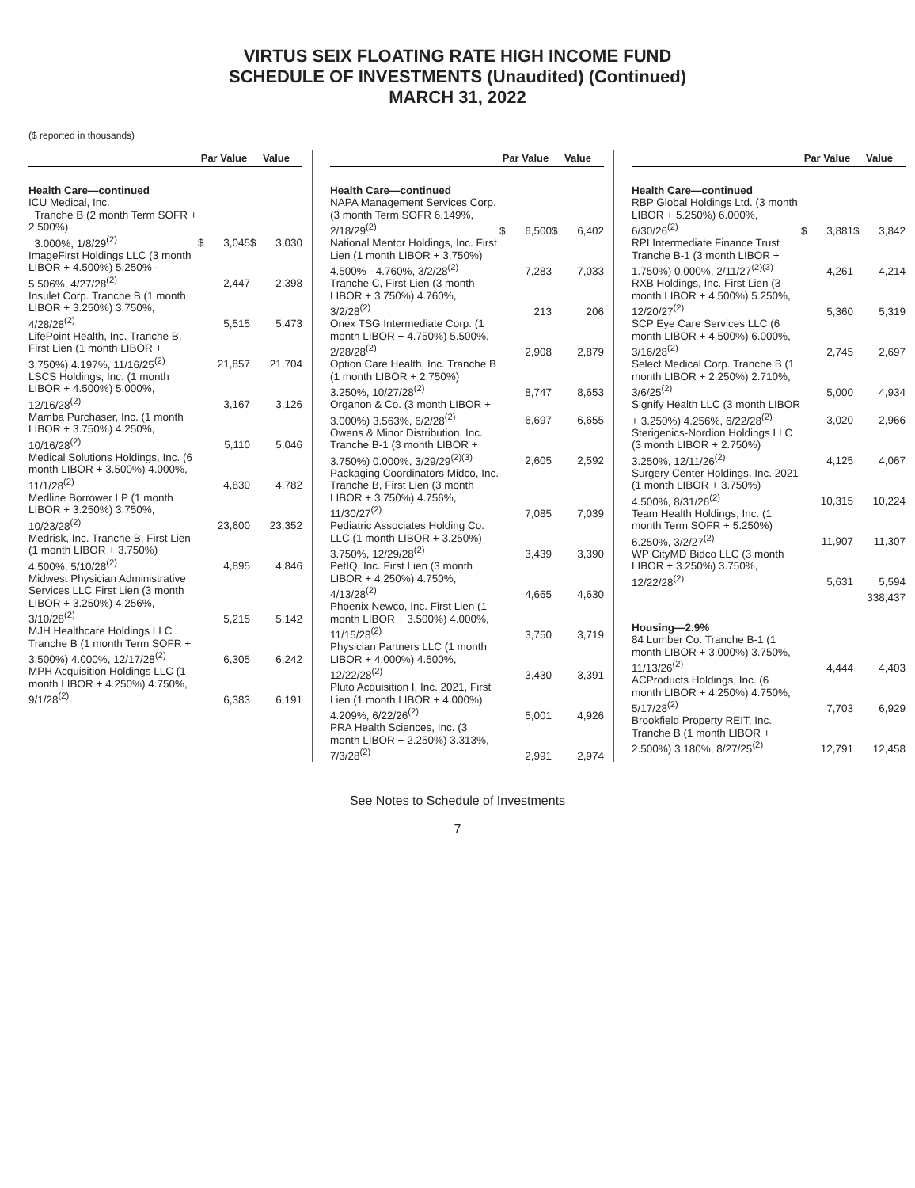VIRTUS SEIX FLOATING RATE HIGH INCOME FUND
SCHEDULE OF INVESTMENTS (Unaudited) (Continued)
MARCH 31, 2022
($ reported in thousands)
| | Par Value | | Value | |
| --- | --- | --- | --- | --- |
| Health Care—continued | | | | |
| ICU Medical, Inc. Tranche B (2 month Term SOFR + 2.500%) 3.000%, 1/8/29<sup>(2)</sup> | $ | 3,045 | $ | 3,030 |
| ImageFirst Holdings LLC (3 month LIBOR + 4.500%) 5.250% - 5.506%, 4/27/28<sup>(2)</sup> | | 2,447 | | 2,398 |
| Insulet Corp. Tranche B (1 month LIBOR + 3.250%) 3.750%, 4/28/28<sup>(2)</sup> | | 5,515 | | 5,473 |
| LifePoint Health, Inc. Tranche B, First Lien (1 month LIBOR + 3.750%) 4.197%, 11/16/25<sup>(2)</sup> | | 21,857 | | 21,704 |
| LSCS Holdings, Inc. (1 month LIBOR + 4.500%) 5.000%, 12/16/28<sup>(2)</sup> | | 3,167 | | 3,126 |
| Mamba Purchaser, Inc. (1 month LIBOR + 3.750%) 4.250%, 10/16/28<sup>(2)</sup> | | 5,110 | | 5,046 |
| Medical Solutions Holdings, Inc. (6 month LIBOR + 3.500%) 4.000%, 11/1/28<sup>(2)</sup> | | 4,830 | | 4,782 |
| Medline Borrower LP (1 month LIBOR + 3.250%) 3.750%, 10/23/28<sup>(2)</sup> | | 23,600 | | 23,352 |
| Medrisk, Inc. Tranche B, First Lien (1 month LIBOR + 3.750%) 4.500%, 5/10/28<sup>(2)</sup> | | 4,895 | | 4,846 |
| Midwest Physician Administrative Services LLC First Lien (3 month LIBOR + 3.250%) 4.256%, 3/10/28<sup>(2)</sup> | | 5,215 | | 5,142 |
| MJH Healthcare Holdings LLC Tranche B (1 month Term SOFR + 3.500%) 4.000%, 12/17/28<sup>(2)</sup> | | 6,305 | | 6,242 |
| MPH Acquisition Holdings LLC (1 month LIBOR + 4.250%) 4.750%, 9/1/28<sup>(2)</sup> | | 6,383 | | 6,191 |
| | Par Value | | Value | |
| --- | --- | --- | --- | --- |
| Health Care—continued | | | | |
| NAPA Management Services Corp. (3 month Term SOFR 6.149%, 2/18/29<sup>(2)</sup> | $ | 6,500 | $ | 6,402 |
| National Mentor Holdings, Inc. First Lien (1 month LIBOR + 3.750%) 4.500% - 4.760%, 3/2/28<sup>(2)</sup> | | 7,283 | | 7,033 |
| Tranche C, First Lien (3 month LIBOR + 3.750%) 4.760%, 3/2/28<sup>(2)</sup> | | 213 | | 206 |
| Onex TSG Intermediate Corp. (1 month LIBOR + 4.750%) 5.500%, 2/28/28<sup>(2)</sup> | | 2,908 | | 2,879 |
| Option Care Health, Inc. Tranche B (1 month LIBOR + 2.750%) 3.250%, 10/27/28<sup>(2)</sup> | | 8,747 | | 8,653 |
| Organon & Co. (3 month LIBOR + 3.000%) 3.563%, 6/2/28<sup>(2)</sup> | | 6,697 | | 6,655 |
| Owens & Minor Distribution, Inc. Tranche B-1 (3 month LIBOR + 3.750%) 0.000%, 3/29/29<sup>(2)(3)</sup> | | 2,605 | | 2,592 |
| Packaging Coordinators Midco, Inc. Tranche B, First Lien (3 month LIBOR + 3.750%) 4.756%, 11/30/27<sup>(2)</sup> | | 7,085 | | 7,039 |
| Pediatric Associates Holding Co. LLC (1 month LIBOR + 3.250%) 3.750%, 12/29/28<sup>(2)</sup> | | 3,439 | | 3,390 |
| PetIQ, Inc. First Lien (3 month LIBOR + 4.250%) 4.750%, 4/13/28<sup>(2)</sup> | | 4,665 | | 4,630 |
| Phoenix Newco, Inc. First Lien (1 month LIBOR + 3.500%) 4.000%, 11/15/28<sup>(2)</sup> | | 3,750 | | 3,719 |
| Physician Partners LLC (1 month LIBOR + 4.000%) 4.500%, 12/22/28<sup>(2)</sup> | | 3,430 | | 3,391 |
| Pluto Acquisition I, Inc. 2021, First Lien (1 month LIBOR + 4.000%) 4.209%, 6/22/26<sup>(2)</sup> | | 5,001 | | 4,926 |
| PRA Health Sciences, Inc. (3 month LIBOR + 2.250%) 3.313%, 7/3/28<sup>(2)</sup> | | 2,991 | | 2,974 |
| | Par Value | | Value | |
| --- | --- | --- | --- | --- |
| Health Care—continued | | | | |
| RBP Global Holdings Ltd. (3 month LIBOR + 5.250%) 6.000%, 6/30/26<sup>(2)</sup> | $ | 3,881 | $ | 3,842 |
| RPI Intermediate Finance Trust Tranche B-1 (3 month LIBOR + 1.750%) 0.000%, 2/11/27<sup>(2)(3)</sup> | | 4,261 | | 4,214 |
| RXB Holdings, Inc. First Lien (3 month LIBOR + 4.500%) 5.250%, 12/20/27<sup>(2)</sup> | | 5,360 | | 5,319 |
| SCP Eye Care Services LLC (6 month LIBOR + 4.500%) 6.000%, 3/16/28<sup>(2)</sup> | | 2,745 | | 2,697 |
| Select Medical Corp. Tranche B (1 month LIBOR + 2.250%) 2.710%, 3/6/25<sup>(2)</sup> | | 5,000 | | 4,934 |
| Signify Health LLC (3 month LIBOR + 3.250%) 4.256%, 6/22/28<sup>(2)</sup> | | 3,020 | | 2,966 |
| Sterigenics-Nordion Holdings LLC (3 month LIBOR + 2.750%) 3.250%, 12/11/26<sup>(2)</sup> | | 4,125 | | 4,067 |
| Surgery Center Holdings, Inc. 2021 (1 month LIBOR + 3.750%) 4.500%, 8/31/26<sup>(2)</sup> | | 10,315 | | 10,224 |
| Team Health Holdings, Inc. (1 month Term SOFR + 5.250%) 6.250%, 3/2/27<sup>(2)</sup> | | 11,907 | | 11,307 |
| WP CityMD Bidco LLC (3 month LIBOR + 3.250%) 3.750%, 12/22/28<sup>(2)</sup> | | 5,631 | | 5,594 |
| | | | | 338,437 |
| Housing—2.9% | | | | |
| 84 Lumber Co. Tranche B-1 (1 month LIBOR + 3.000%) 3.750%, 11/13/26<sup>(2)</sup> | | 4,444 | | 4,403 |
| ACProducts Holdings, Inc. (6 month LIBOR + 4.250%) 4.750%, 5/17/28<sup>(2)</sup> | | 7,703 | | 6,929 |
| Brookfield Property REIT, Inc. Tranche B (1 month LIBOR + 2.500%) 3.180%, 8/27/25<sup>(2)</sup> | | 12,791 | | 12,458 |
See Notes to Schedule of Investments
7